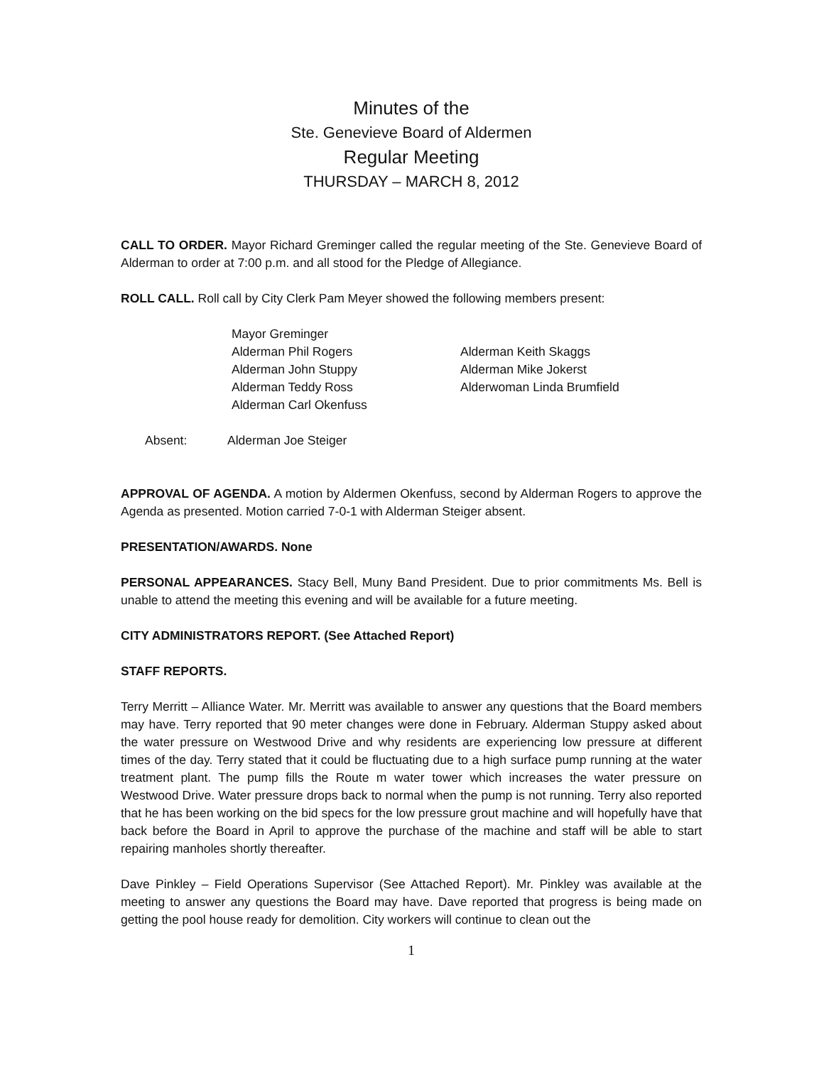Minutes of the
Ste. Genevieve Board of Aldermen
Regular Meeting
THURSDAY – MARCH 8, 2012
CALL TO ORDER. Mayor Richard Greminger called the regular meeting of the Ste. Genevieve Board of Alderman to order at 7:00 p.m. and all stood for the Pledge of Allegiance.
ROLL CALL. Roll call by City Clerk Pam Meyer showed the following members present:
Mayor Greminger
Alderman Phil Rogers
Alderman John Stuppy
Alderman Teddy Ross
Alderman Carl Okenfuss
Alderman Keith Skaggs
Alderman Mike Jokerst
Alderwoman Linda Brumfield
Absent: Alderman Joe Steiger
APPROVAL OF AGENDA. A motion by Aldermen Okenfuss, second by Alderman Rogers to approve the Agenda as presented. Motion carried 7-0-1 with Alderman Steiger absent.
PRESENTATION/AWARDS. None
PERSONAL APPEARANCES. Stacy Bell, Muny Band President. Due to prior commitments Ms. Bell is unable to attend the meeting this evening and will be available for a future meeting.
CITY ADMINISTRATORS REPORT. (See Attached Report)
STAFF REPORTS.
Terry Merritt – Alliance Water. Mr. Merritt was available to answer any questions that the Board members may have. Terry reported that 90 meter changes were done in February. Alderman Stuppy asked about the water pressure on Westwood Drive and why residents are experiencing low pressure at different times of the day. Terry stated that it could be fluctuating due to a high surface pump running at the water treatment plant. The pump fills the Route m water tower which increases the water pressure on Westwood Drive. Water pressure drops back to normal when the pump is not running. Terry also reported that he has been working on the bid specs for the low pressure grout machine and will hopefully have that back before the Board in April to approve the purchase of the machine and staff will be able to start repairing manholes shortly thereafter.
Dave Pinkley – Field Operations Supervisor (See Attached Report). Mr. Pinkley was available at the meeting to answer any questions the Board may have. Dave reported that progress is being made on getting the pool house ready for demolition. City workers will continue to clean out the
1